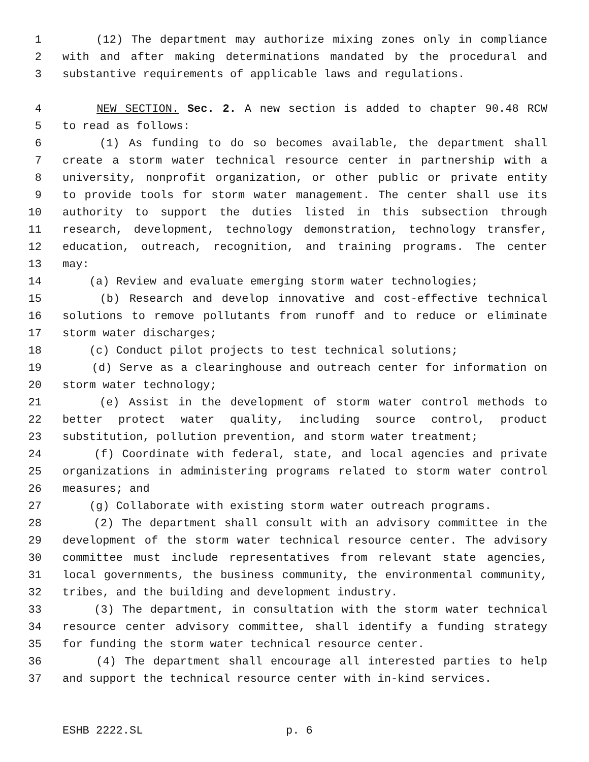1 (12) The department may authorize mixing zones only in compliance
2 with and after making determinations mandated by the procedural and
3 substantive requirements of applicable laws and regulations.
4 NEW SECTION. Sec. 2. A new section is added to chapter 90.48 RCW
5 to read as follows:
6 (1) As funding to do so becomes available, the department shall
7 create a storm water technical resource center in partnership with a
8 university, nonprofit organization, or other public or private entity
9 to provide tools for storm water management. The center shall use its
10 authority to support the duties listed in this subsection through
11 research, development, technology demonstration, technology transfer,
12 education, outreach, recognition, and training programs. The center
13 may:
14 (a) Review and evaluate emerging storm water technologies;
15 (b) Research and develop innovative and cost-effective technical
16 solutions to remove pollutants from runoff and to reduce or eliminate
17 storm water discharges;
18 (c) Conduct pilot projects to test technical solutions;
19 (d) Serve as a clearinghouse and outreach center for information on
20 storm water technology;
21 (e) Assist in the development of storm water control methods to
22 better protect water quality, including source control, product
23 substitution, pollution prevention, and storm water treatment;
24 (f) Coordinate with federal, state, and local agencies and private
25 organizations in administering programs related to storm water control
26 measures; and
27 (g) Collaborate with existing storm water outreach programs.
28 (2) The department shall consult with an advisory committee in the
29 development of the storm water technical resource center. The advisory
30 committee must include representatives from relevant state agencies,
31 local governments, the business community, the environmental community,
32 tribes, and the building and development industry.
33 (3) The department, in consultation with the storm water technical
34 resource center advisory committee, shall identify a funding strategy
35 for funding the storm water technical resource center.
36 (4) The department shall encourage all interested parties to help
37 and support the technical resource center with in-kind services.
ESHB 2222.SL p. 6